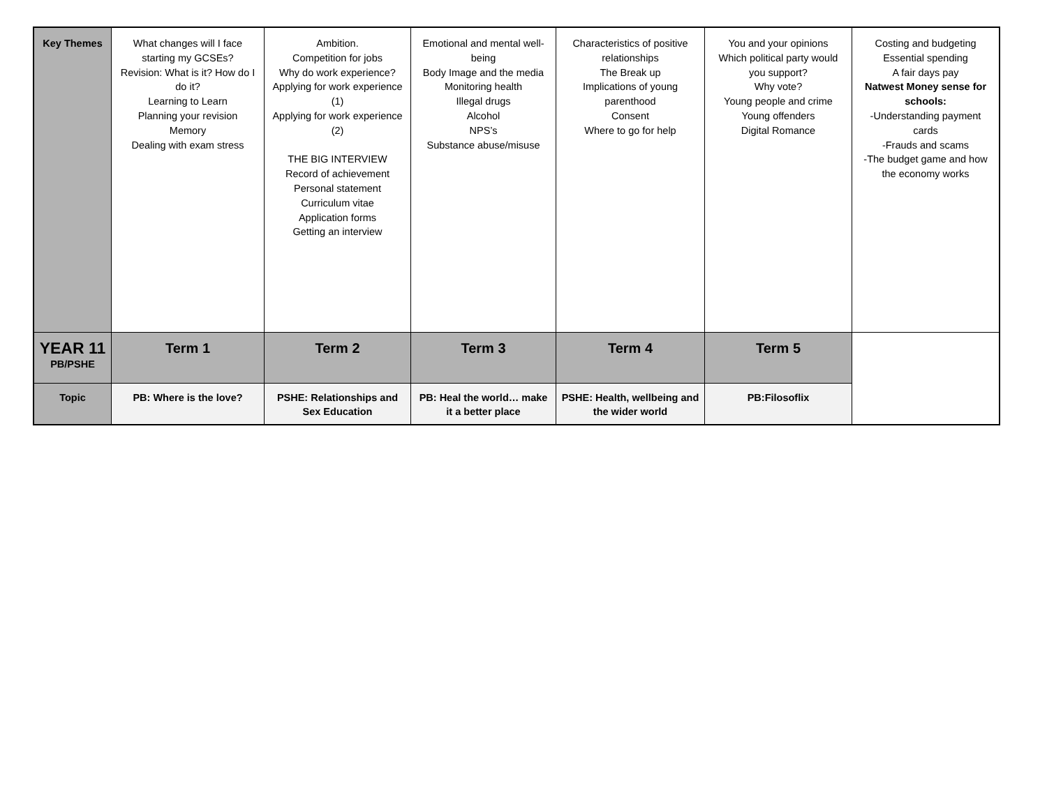| Key Themes | What changes will I face starting my GCSEs? Revision: What is it? How do I do it? Learning to Learn Planning your revision Memory Dealing with exam stress | Ambition. Competition for jobs Why do work experience? Applying for work experience (1) Applying for work experience (2) THE BIG INTERVIEW Record of achievement Personal statement Curriculum vitae Application forms Getting an interview | Emotional and mental well-being Body Image and the media Monitoring health Illegal drugs Alcohol NPS’s Substance abuse/misuse | Characteristics of positive relationships The Break up Implications of young parenthood Consent Where to go for help | You and your opinions Which political party would you support? Why vote? Young people and crime Young offenders Digital Romance | Costing and budgeting Essential spending A fair days pay Natwest Money sense for schools: -Understanding payment cards -Frauds and scams -The budget game and how the economy works |
| YEAR 11 PB/PSHE | Term 1 | Term 2 | Term 3 | Term 4 | Term 5 | |
| Topic | PB: Where is the love? | PSHE: Relationships and Sex Education | PB: Heal the world… make it a better place | PSHE: Health, wellbeing and the wider world | PB:Filosoflix | |